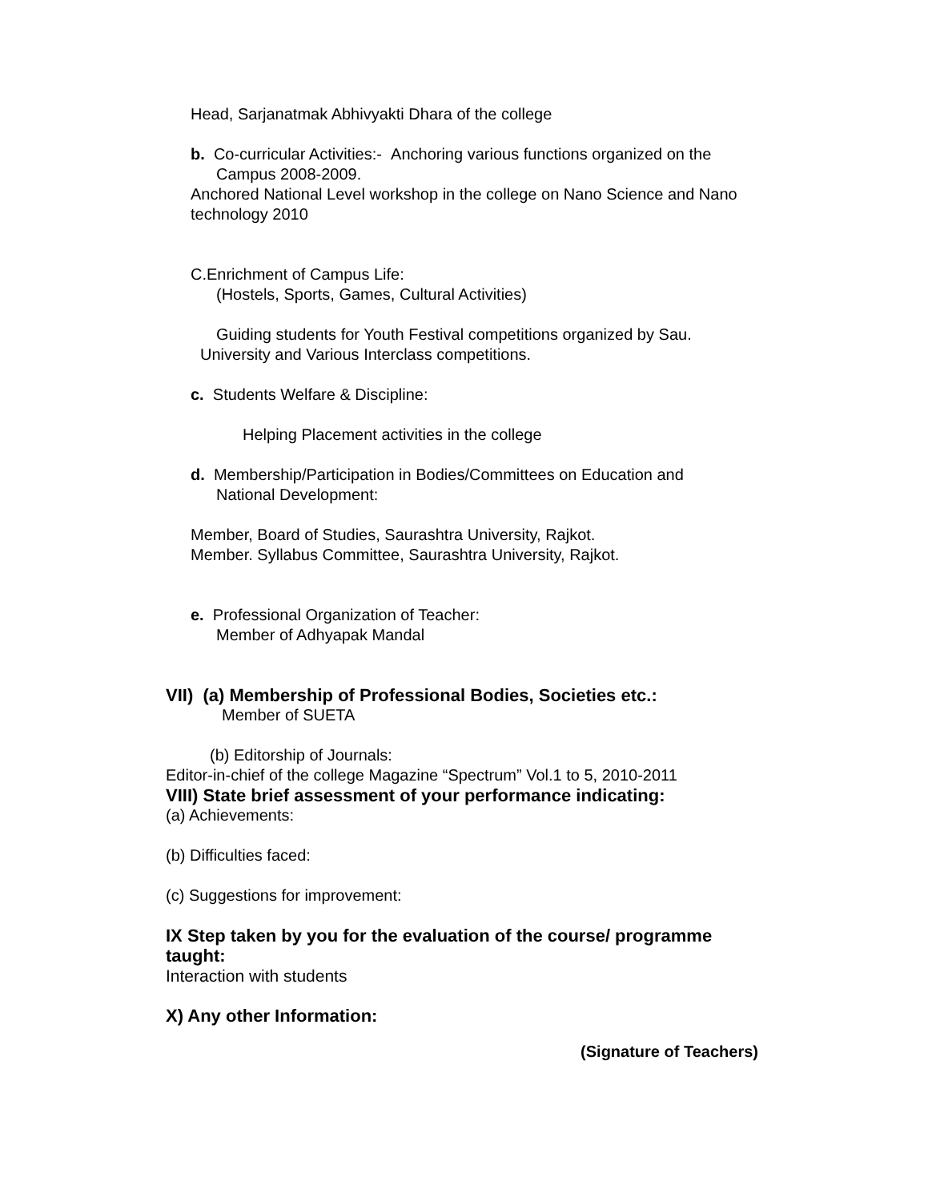Head, Sarjanatmak Abhivyakti Dhara of the college
b. Co-curricular Activities:- Anchoring various functions organized on the
Campus 2008-2009.
Anchored National Level workshop in the college on Nano Science and Nano technology 2010
C.Enrichment of Campus Life:
(Hostels, Sports, Games, Cultural Activities)
Guiding students for Youth Festival competitions organized by Sau.
University and Various Interclass competitions.
c. Students Welfare & Discipline:
Helping Placement activities in the college
d. Membership/Participation in Bodies/Committees on Education and
National Development:
Member, Board of Studies, Saurashtra University, Rajkot.
Member. Syllabus Committee, Saurashtra University, Rajkot.
e. Professional Organization of Teacher:
Member of Adhyapak Mandal
VII) (a) Membership of Professional Bodies, Societies etc.:
Member of SUETA
(b) Editorship of Journals:
Editor-in-chief of the college Magazine “Spectrum” Vol.1 to 5, 2010-2011
VIII) State brief assessment of your performance indicating:
(a) Achievements:
(b) Difficulties faced:
(c) Suggestions for improvement:
IX Step taken by you for the evaluation of the course/ programme taught:
Interaction with students
X) Any other Information:
(Signature of Teachers)